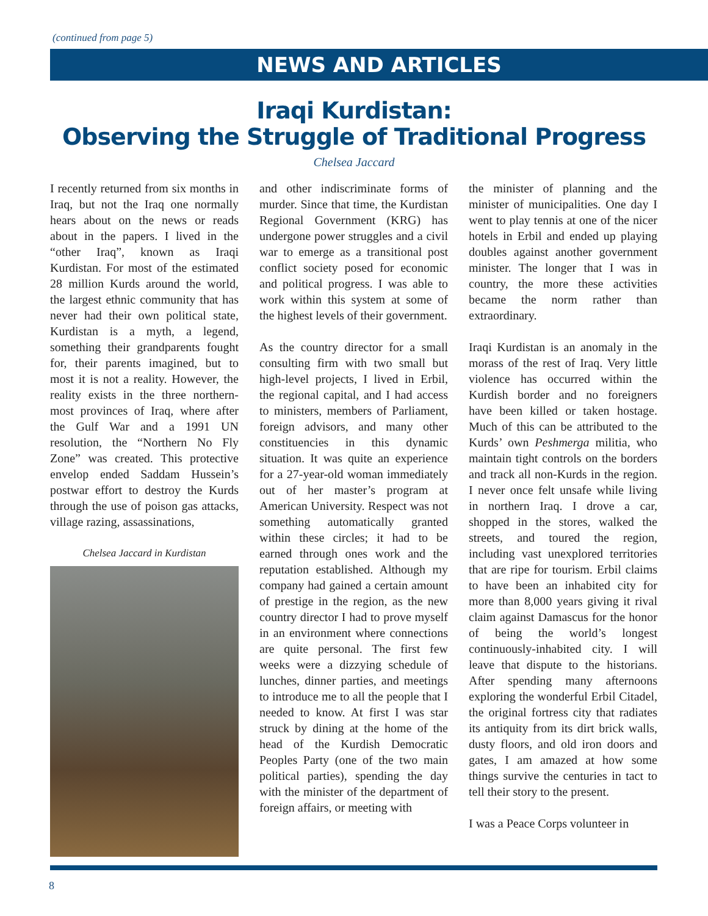(continued from page 5)
NEWS AND ARTICLES
Iraqi Kurdistan:
Observing the Struggle of Traditional Progress
Chelsea Jaccard
I recently returned from six months in Iraq, but not the Iraq one normally hears about on the news or reads about in the papers. I lived in the “other Iraq”, known as Iraqi Kurdistan. For most of the estimated 28 million Kurds around the world, the largest ethnic community that has never had their own political state, Kurdistan is a myth, a legend, something their grandparents fought for, their parents imagined, but to most it is not a reality. However, the reality exists in the three northern-most provinces of Iraq, where after the Gulf War and a 1991 UN resolution, the “Northern No Fly Zone” was created. This protective envelop ended Saddam Hussein’s postwar effort to destroy the Kurds through the use of poison gas attacks, village razing, assassinations,
Chelsea Jaccard in Kurdistan
and other indiscriminate forms of murder. Since that time, the Kurdistan Regional Government (KRG) has undergone power struggles and a civil war to emerge as a transitional post conflict society posed for economic and political progress. I was able to work within this system at some of the highest levels of their government.
As the country director for a small consulting firm with two small but high-level projects, I lived in Erbil, the regional capital, and I had access to ministers, members of Parliament, foreign advisors, and many other constituencies in this dynamic situation. It was quite an experience for a 27-year-old woman immediately out of her master’s program at American University. Respect was not something automatically granted within these circles; it had to be earned through ones work and the reputation established. Although my company had gained a certain amount of prestige in the region, as the new country director I had to prove myself in an environment where connections are quite personal. The first few weeks were a dizzying schedule of lunches, dinner parties, and meetings to introduce me to all the people that I needed to know. At first I was star struck by dining at the home of the head of the Kurdish Democratic Peoples Party (one of the two main political parties), spending the day with the minister of the department of foreign affairs, or meeting with
the minister of planning and the minister of municipalities. One day I went to play tennis at one of the nicer hotels in Erbil and ended up playing doubles against another government minister. The longer that I was in country, the more these activities became the norm rather than extraordinary.
Iraqi Kurdistan is an anomaly in the morass of the rest of Iraq. Very little violence has occurred within the Kurdish border and no foreigners have been killed or taken hostage. Much of this can be attributed to the Kurds’ own Peshmerga militia, who maintain tight controls on the borders and track all non-Kurds in the region. I never once felt unsafe while living in northern Iraq. I drove a car, shopped in the stores, walked the streets, and toured the region, including vast unexplored territories that are ripe for tourism. Erbil claims to have been an inhabited city for more than 8,000 years giving it rival claim against Damascus for the honor of being the world’s longest continuously-inhabited city. I will leave that dispute to the historians. After spending many afternoons exploring the wonderful Erbil Citadel, the original fortress city that radiates its antiquity from its dirt brick walls, dusty floors, and old iron doors and gates, I am amazed at how some things survive the centuries in tact to tell their story to the present.
I was a Peace Corps volunteer in
8